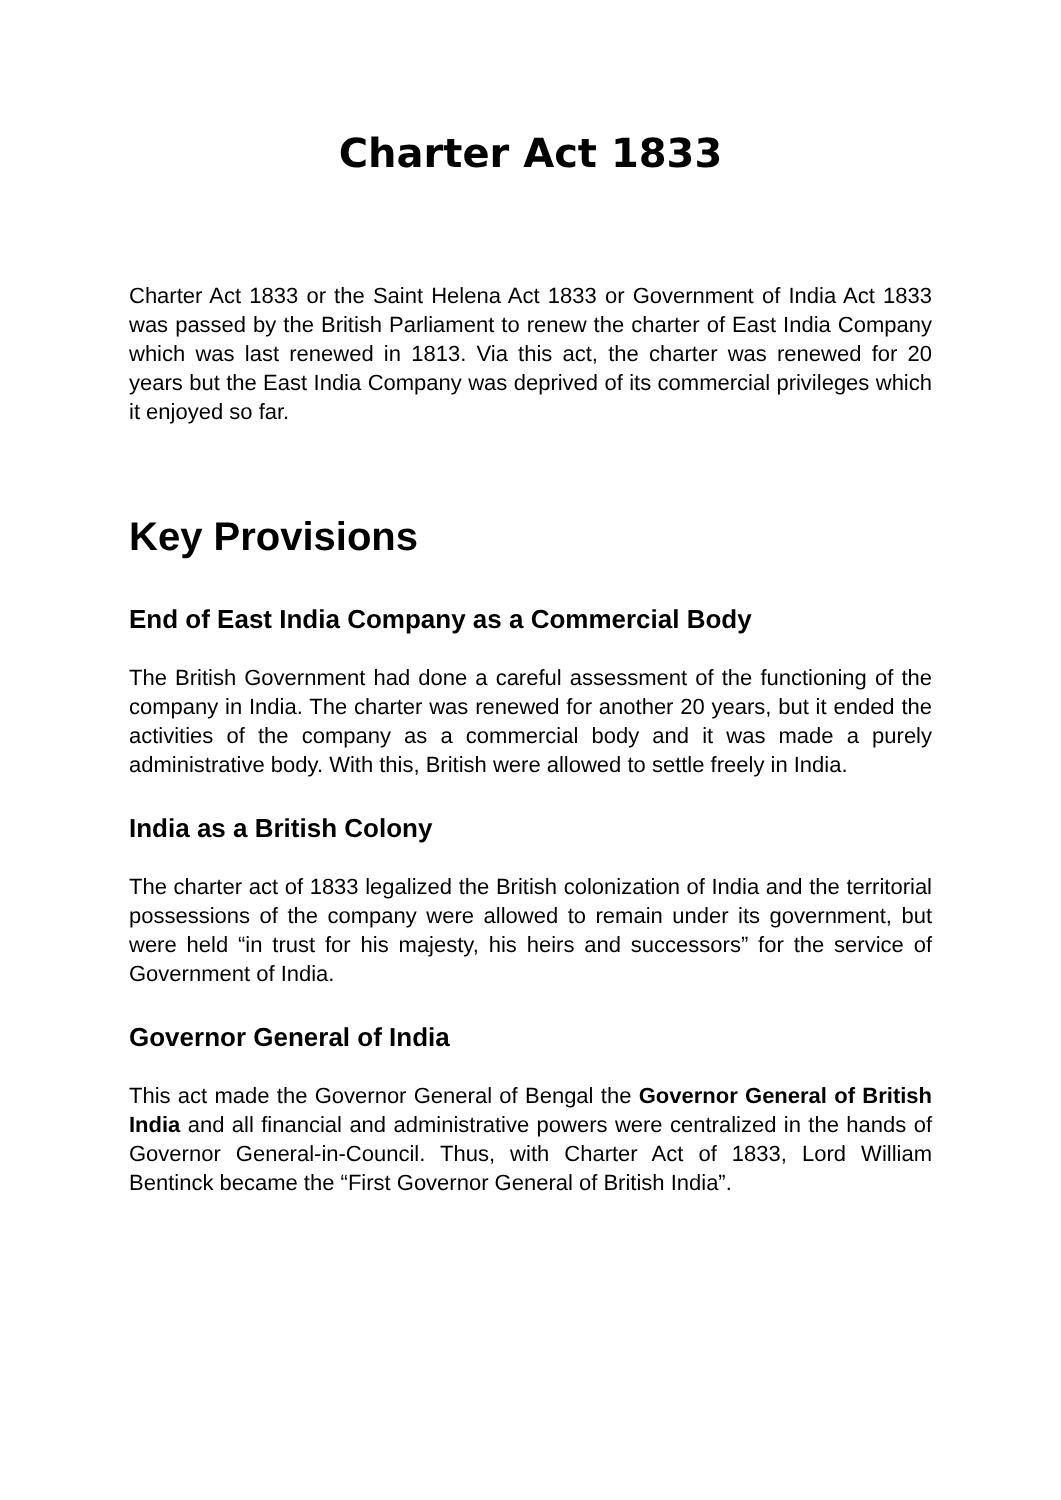Charter Act 1833
Charter Act 1833 or the Saint Helena Act 1833 or Government of India Act 1833 was passed by the British Parliament to renew the charter of East India Company which was last renewed in 1813. Via this act, the charter was renewed for 20 years but the East India Company was deprived of its commercial privileges which it enjoyed so far.
Key Provisions
End of East India Company as a Commercial Body
The British Government had done a careful assessment of the functioning of the company in India. The charter was renewed for another 20 years, but it ended the activities of the company as a commercial body and it was made a purely administrative body. With this, British were allowed to settle freely in India.
India as a British Colony
The charter act of 1833 legalized the British colonization of India and the territorial possessions of the company were allowed to remain under its government, but were held “in trust for his majesty, his heirs and successors” for the service of Government of India.
Governor General of India
This act made the Governor General of Bengal the Governor General of British India and all financial and administrative powers were centralized in the hands of Governor General-in-Council. Thus, with Charter Act of 1833, Lord William Bentinck became the “First Governor General of British India”.